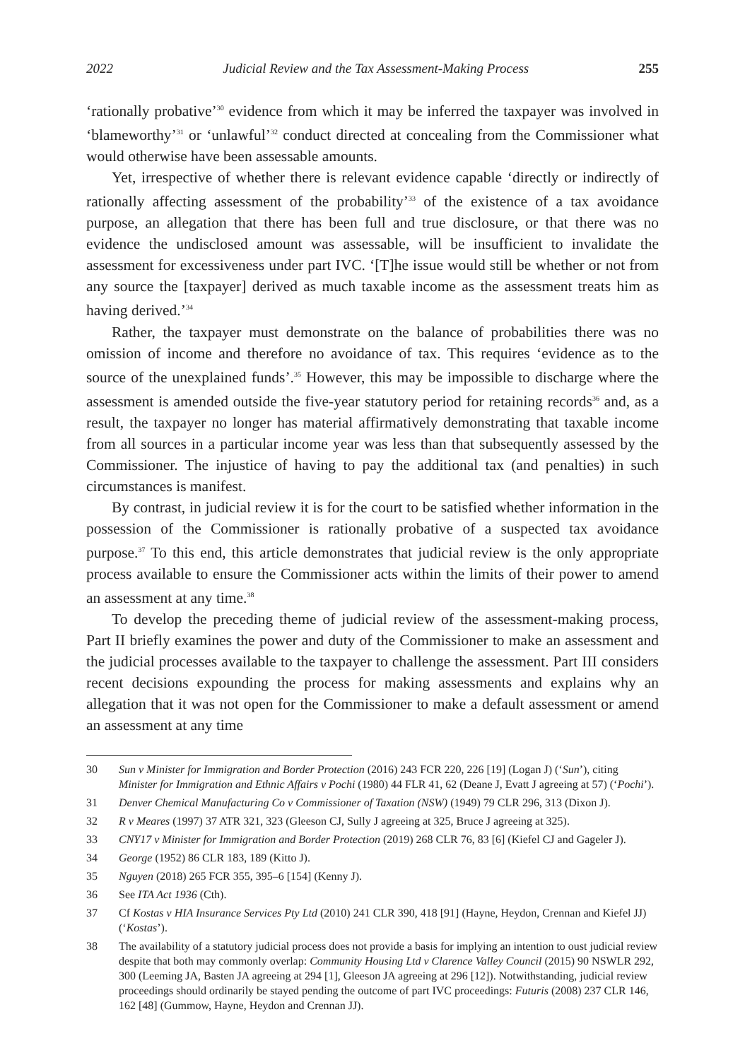2022 Judicial Review and the Tax Assessment-Making Process 255
‘rationally probative’<sup>30</sup> evidence from which it may be inferred the taxpayer was involved in ‘blameworthy’<sup>31</sup> or ‘unlawful’<sup>32</sup> conduct directed at concealing from the Commissioner what would otherwise have been assessable amounts.
Yet, irrespective of whether there is relevant evidence capable ‘directly or indirectly of rationally affecting assessment of the probability’<sup>33</sup> of the existence of a tax avoidance purpose, an allegation that there has been full and true disclosure, or that there was no evidence the undisclosed amount was assessable, will be insufficient to invalidate the assessment for excessiveness under part IVC. ‘[T]he issue would still be whether or not from any source the [taxpayer] derived as much taxable income as the assessment treats him as having derived.’<sup>34</sup>
Rather, the taxpayer must demonstrate on the balance of probabilities there was no omission of income and therefore no avoidance of tax. This requires ‘evidence as to the source of the unexplained funds’.<sup>35</sup> However, this may be impossible to discharge where the assessment is amended outside the five-year statutory period for retaining records<sup>36</sup> and, as a result, the taxpayer no longer has material affirmatively demonstrating that taxable income from all sources in a particular income year was less than that subsequently assessed by the Commissioner. The injustice of having to pay the additional tax (and penalties) in such circumstances is manifest.
By contrast, in judicial review it is for the court to be satisfied whether information in the possession of the Commissioner is rationally probative of a suspected tax avoidance purpose.<sup>37</sup> To this end, this article demonstrates that judicial review is the only appropriate process available to ensure the Commissioner acts within the limits of their power to amend an assessment at any time.<sup>38</sup>
To develop the preceding theme of judicial review of the assessment-making process, Part II briefly examines the power and duty of the Commissioner to make an assessment and the judicial processes available to the taxpayer to challenge the assessment. Part III considers recent decisions expounding the process for making assessments and explains why an allegation that it was not open for the Commissioner to make a default assessment or amend an assessment at any time
30 Sun v Minister for Immigration and Border Protection (2016) 243 FCR 220, 226 [19] (Logan J) (‘Sun’), citing Minister for Immigration and Ethnic Affairs v Pochi (1980) 44 FLR 41, 62 (Deane J, Evatt J agreeing at 57) (‘Pochi’).
31 Denver Chemical Manufacturing Co v Commissioner of Taxation (NSW) (1949) 79 CLR 296, 313 (Dixon J).
32 R v Meares (1997) 37 ATR 321, 323 (Gleeson CJ, Sully J agreeing at 325, Bruce J agreeing at 325).
33 CNY17 v Minister for Immigration and Border Protection (2019) 268 CLR 76, 83 [6] (Kiefel CJ and Gageler J).
34 George (1952) 86 CLR 183, 189 (Kitto J).
35 Nguyen (2018) 265 FCR 355, 395–6 [154] (Kenny J).
36 See ITA Act 1936 (Cth).
37 Cf Kostas v HIA Insurance Services Pty Ltd (2010) 241 CLR 390, 418 [91] (Hayne, Heydon, Crennan and Kiefel JJ) (‘Kostas’).
38 The availability of a statutory judicial process does not provide a basis for implying an intention to oust judicial review despite that both may commonly overlap: Community Housing Ltd v Clarence Valley Council (2015) 90 NSWLR 292, 300 (Leeming JA, Basten JA agreeing at 294 [1], Gleeson JA agreeing at 296 [12]). Notwithstanding, judicial review proceedings should ordinarily be stayed pending the outcome of part IVC proceedings: Futuris (2008) 237 CLR 146, 162 [48] (Gummow, Hayne, Heydon and Crennan JJ).